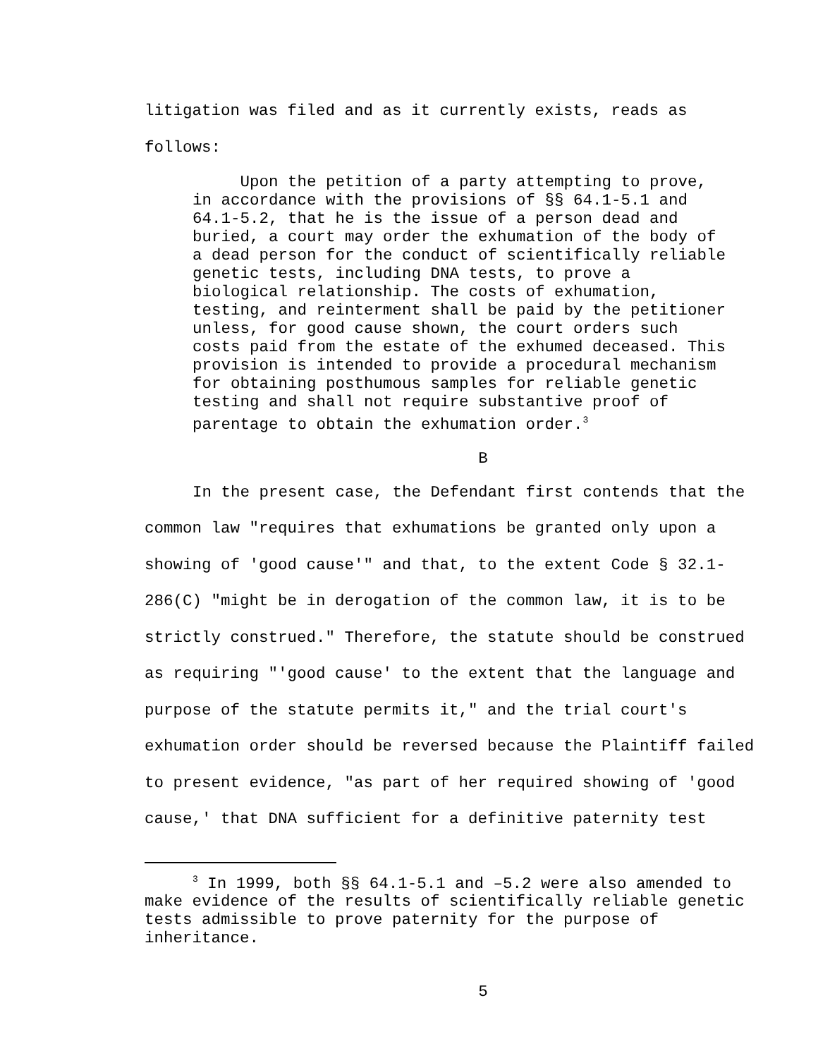litigation was filed and as it currently exists, reads as
follows:
Upon the petition of a party attempting to prove, in accordance with the provisions of §§ 64.1-5.1 and 64.1-5.2, that he is the issue of a person dead and buried, a court may order the exhumation of the body of a dead person for the conduct of scientifically reliable genetic tests, including DNA tests, to prove a biological relationship. The costs of exhumation, testing, and reinterment shall be paid by the petitioner unless, for good cause shown, the court orders such costs paid from the estate of the exhumed deceased. This provision is intended to provide a procedural mechanism for obtaining posthumous samples for reliable genetic testing and shall not require substantive proof of parentage to obtain the exhumation order.<sup>3</sup>
B
In the present case, the Defendant first contends that the common law "requires that exhumations be granted only upon a showing of 'good cause'" and that, to the extent Code § 32.1-286(C) "might be in derogation of the common law, it is to be strictly construed." Therefore, the statute should be construed as requiring "'good cause' to the extent that the language and purpose of the statute permits it," and the trial court's exhumation order should be reversed because the Plaintiff failed to present evidence, "as part of her required showing of 'good cause,' that DNA sufficient for a definitive paternity test
<sup>3</sup> In 1999, both §§ 64.1-5.1 and –5.2 were also amended to make evidence of the results of scientifically reliable genetic tests admissible to prove paternity for the purpose of inheritance.
5